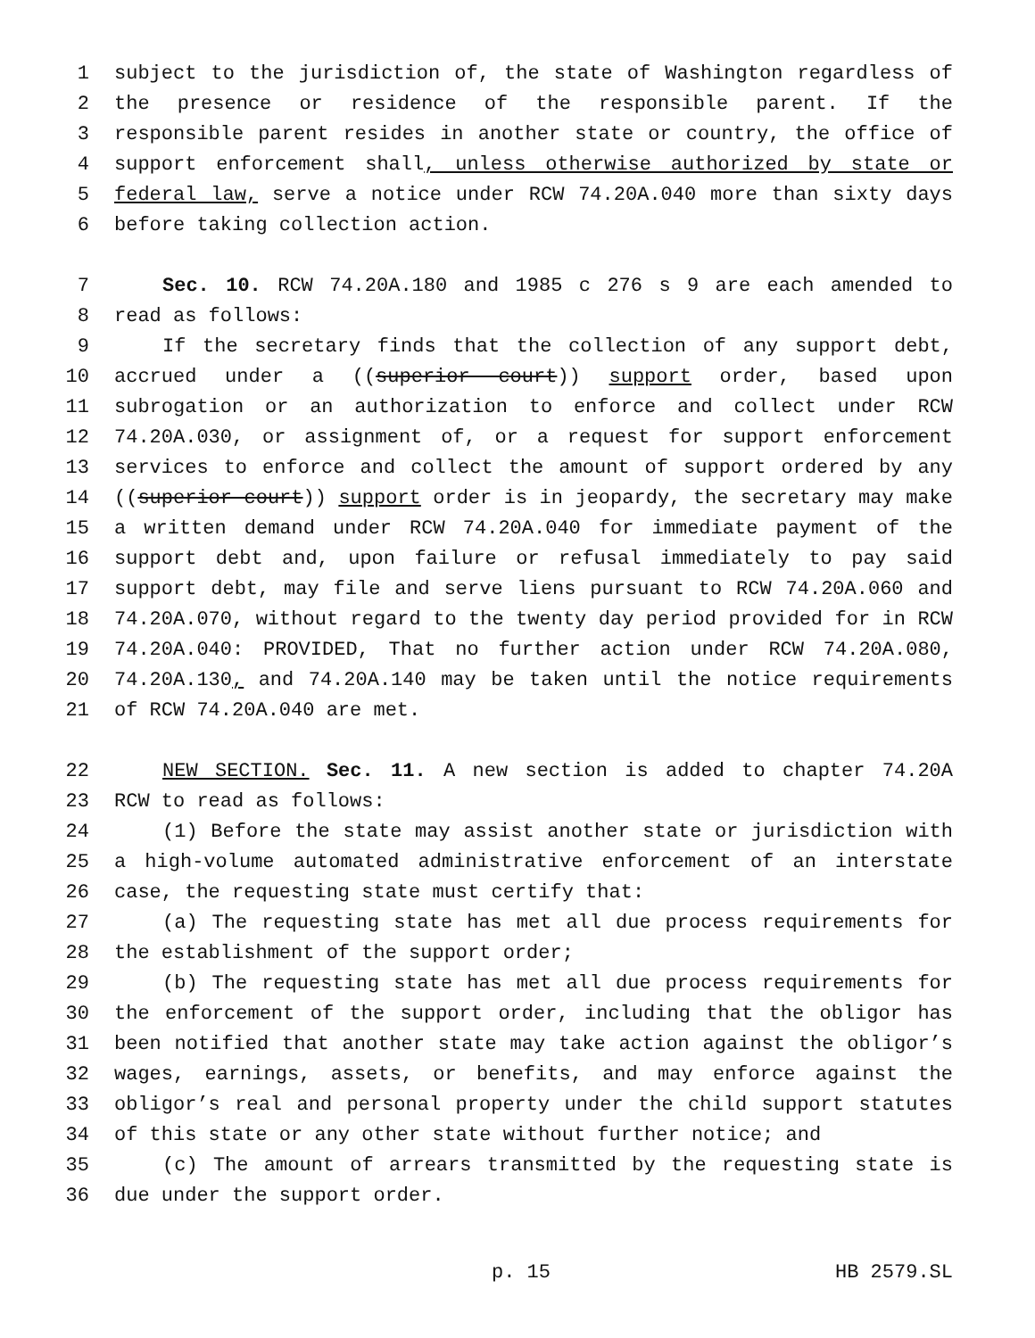1 subject to the jurisdiction of, the state of Washington regardless of
2 the presence or residence of the responsible parent. If the
3 responsible parent resides in another state or country, the office of
4 support enforcement shall, unless otherwise authorized by state or
5 federal law, serve a notice under RCW 74.20A.040 more than sixty days
6 before taking collection action.
7 Sec. 10. RCW 74.20A.180 and 1985 c 276 s 9 are each amended to
8 read as follows:
9 If the secretary finds that the collection of any support debt,
10 accrued under a ((superior court)) support order, based upon
11 subrogation or an authorization to enforce and collect under RCW
12 74.20A.030, or assignment of, or a request for support enforcement
13 services to enforce and collect the amount of support ordered by any
14 ((superior court)) support order is in jeopardy, the secretary may make
15 a written demand under RCW 74.20A.040 for immediate payment of the
16 support debt and, upon failure or refusal immediately to pay said
17 support debt, may file and serve liens pursuant to RCW 74.20A.060 and
18 74.20A.070, without regard to the twenty day period provided for in RCW
19 74.20A.040: PROVIDED, That no further action under RCW 74.20A.080,
20 74.20A.130, and 74.20A.140 may be taken until the notice requirements
21 of RCW 74.20A.040 are met.
22 NEW SECTION. Sec. 11. A new section is added to chapter 74.20A
23 RCW to read as follows:
24 (1) Before the state may assist another state or jurisdiction with
25 a high-volume automated administrative enforcement of an interstate
26 case, the requesting state must certify that:
27 (a) The requesting state has met all due process requirements for
28 the establishment of the support order;
29 (b) The requesting state has met all due process requirements for
30 the enforcement of the support order, including that the obligor has
31 been notified that another state may take action against the obligor’s
32 wages, earnings, assets, or benefits, and may enforce against the
33 obligor’s real and personal property under the child support statutes
34 of this state or any other state without further notice; and
35 (c) The amount of arrears transmitted by the requesting state is
36 due under the support order.
p. 15 HB 2579.SL